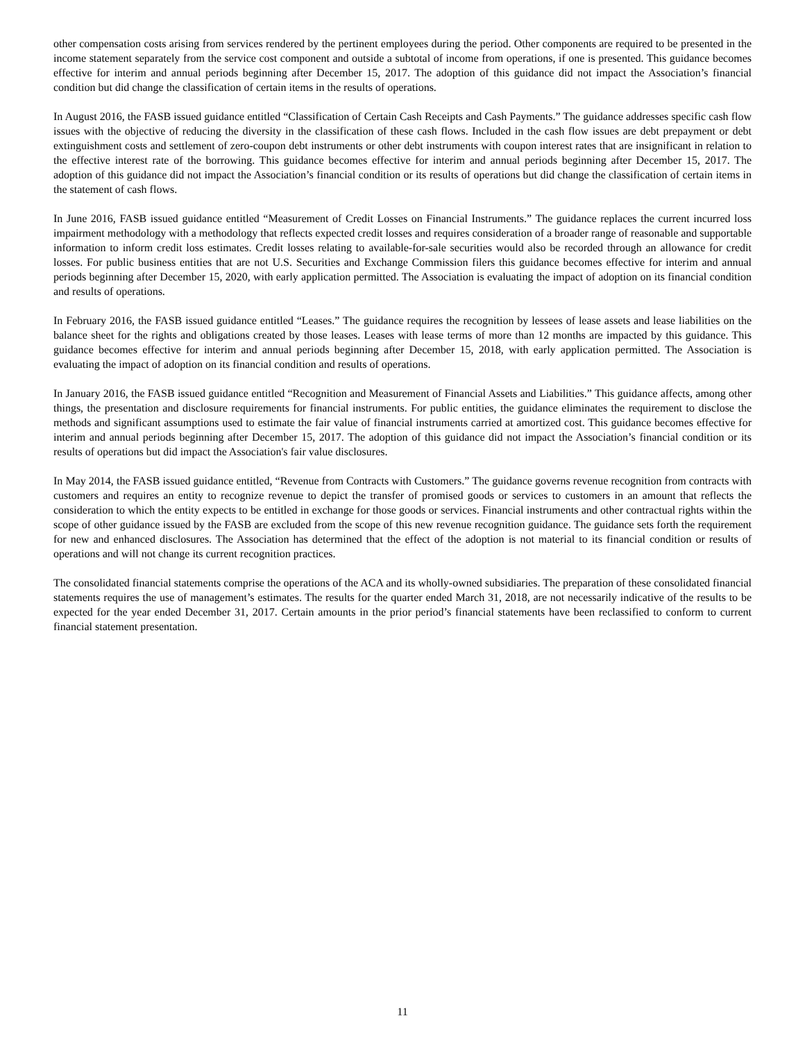other compensation costs arising from services rendered by the pertinent employees during the period. Other components are required to be presented in the income statement separately from the service cost component and outside a subtotal of income from operations, if one is presented. This guidance becomes effective for interim and annual periods beginning after December 15, 2017. The adoption of this guidance did not impact the Association’s financial condition but did change the classification of certain items in the results of operations.
In August 2016, the FASB issued guidance entitled “Classification of Certain Cash Receipts and Cash Payments.” The guidance addresses specific cash flow issues with the objective of reducing the diversity in the classification of these cash flows. Included in the cash flow issues are debt prepayment or debt extinguishment costs and settlement of zero-coupon debt instruments or other debt instruments with coupon interest rates that are insignificant in relation to the effective interest rate of the borrowing. This guidance becomes effective for interim and annual periods beginning after December 15, 2017. The adoption of this guidance did not impact the Association’s financial condition or its results of operations but did change the classification of certain items in the statement of cash flows.
In June 2016, FASB issued guidance entitled “Measurement of Credit Losses on Financial Instruments.” The guidance replaces the current incurred loss impairment methodology with a methodology that reflects expected credit losses and requires consideration of a broader range of reasonable and supportable information to inform credit loss estimates. Credit losses relating to available-for-sale securities would also be recorded through an allowance for credit losses. For public business entities that are not U.S. Securities and Exchange Commission filers this guidance becomes effective for interim and annual periods beginning after December 15, 2020, with early application permitted. The Association is evaluating the impact of adoption on its financial condition and results of operations.
In February 2016, the FASB issued guidance entitled “Leases.” The guidance requires the recognition by lessees of lease assets and lease liabilities on the balance sheet for the rights and obligations created by those leases. Leases with lease terms of more than 12 months are impacted by this guidance. This guidance becomes effective for interim and annual periods beginning after December 15, 2018, with early application permitted. The Association is evaluating the impact of adoption on its financial condition and results of operations.
In January 2016, the FASB issued guidance entitled “Recognition and Measurement of Financial Assets and Liabilities.” This guidance affects, among other things, the presentation and disclosure requirements for financial instruments. For public entities, the guidance eliminates the requirement to disclose the methods and significant assumptions used to estimate the fair value of financial instruments carried at amortized cost. This guidance becomes effective for interim and annual periods beginning after December 15, 2017. The adoption of this guidance did not impact the Association’s financial condition or its results of operations but did impact the Association's fair value disclosures.
In May 2014, the FASB issued guidance entitled, “Revenue from Contracts with Customers.” The guidance governs revenue recognition from contracts with customers and requires an entity to recognize revenue to depict the transfer of promised goods or services to customers in an amount that reflects the consideration to which the entity expects to be entitled in exchange for those goods or services. Financial instruments and other contractual rights within the scope of other guidance issued by the FASB are excluded from the scope of this new revenue recognition guidance. The guidance sets forth the requirement for new and enhanced disclosures. The Association has determined that the effect of the adoption is not material to its financial condition or results of operations and will not change its current recognition practices.
The consolidated financial statements comprise the operations of the ACA and its wholly-owned subsidiaries. The preparation of these consolidated financial statements requires the use of management’s estimates. The results for the quarter ended March 31, 2018, are not necessarily indicative of the results to be expected for the year ended December 31, 2017. Certain amounts in the prior period’s financial statements have been reclassified to conform to current financial statement presentation.
11